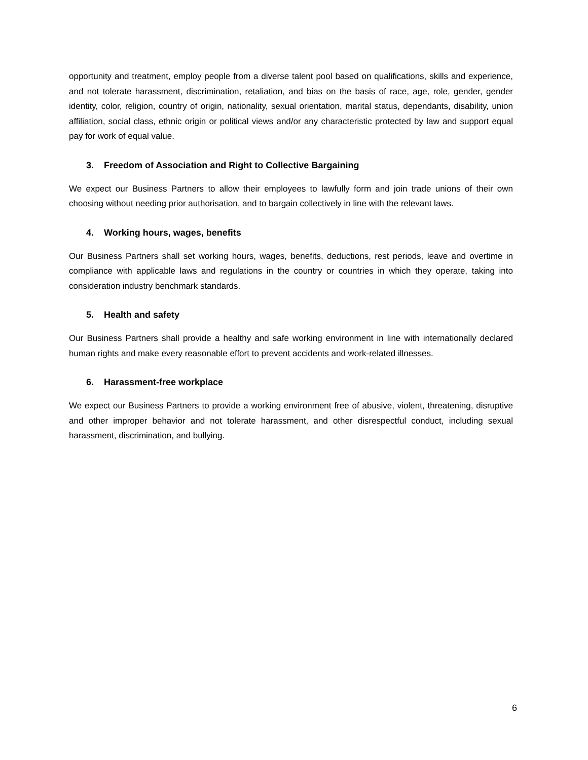opportunity and treatment, employ people from a diverse talent pool based on qualifications, skills and experience, and not tolerate harassment, discrimination, retaliation, and bias on the basis of race, age, role, gender, gender identity, color, religion, country of origin, nationality, sexual orientation, marital status, dependants, disability, union affiliation, social class, ethnic origin or political views and/or any characteristic protected by law and support equal pay for work of equal value.
3. Freedom of Association and Right to Collective Bargaining
We expect our Business Partners to allow their employees to lawfully form and join trade unions of their own choosing without needing prior authorisation, and to bargain collectively in line with the relevant laws.
4. Working hours, wages, benefits
Our Business Partners shall set working hours, wages, benefits, deductions, rest periods, leave and overtime in compliance with applicable laws and regulations in the country or countries in which they operate, taking into consideration industry benchmark standards.
5. Health and safety
Our Business Partners shall provide a healthy and safe working environment in line with internationally declared human rights and make every reasonable effort to prevent accidents and work-related illnesses.
6. Harassment-free workplace
We expect our Business Partners to provide a working environment free of abusive, violent, threatening, disruptive and other improper behavior and not tolerate harassment, and other disrespectful conduct, including sexual harassment, discrimination, and bullying.
6